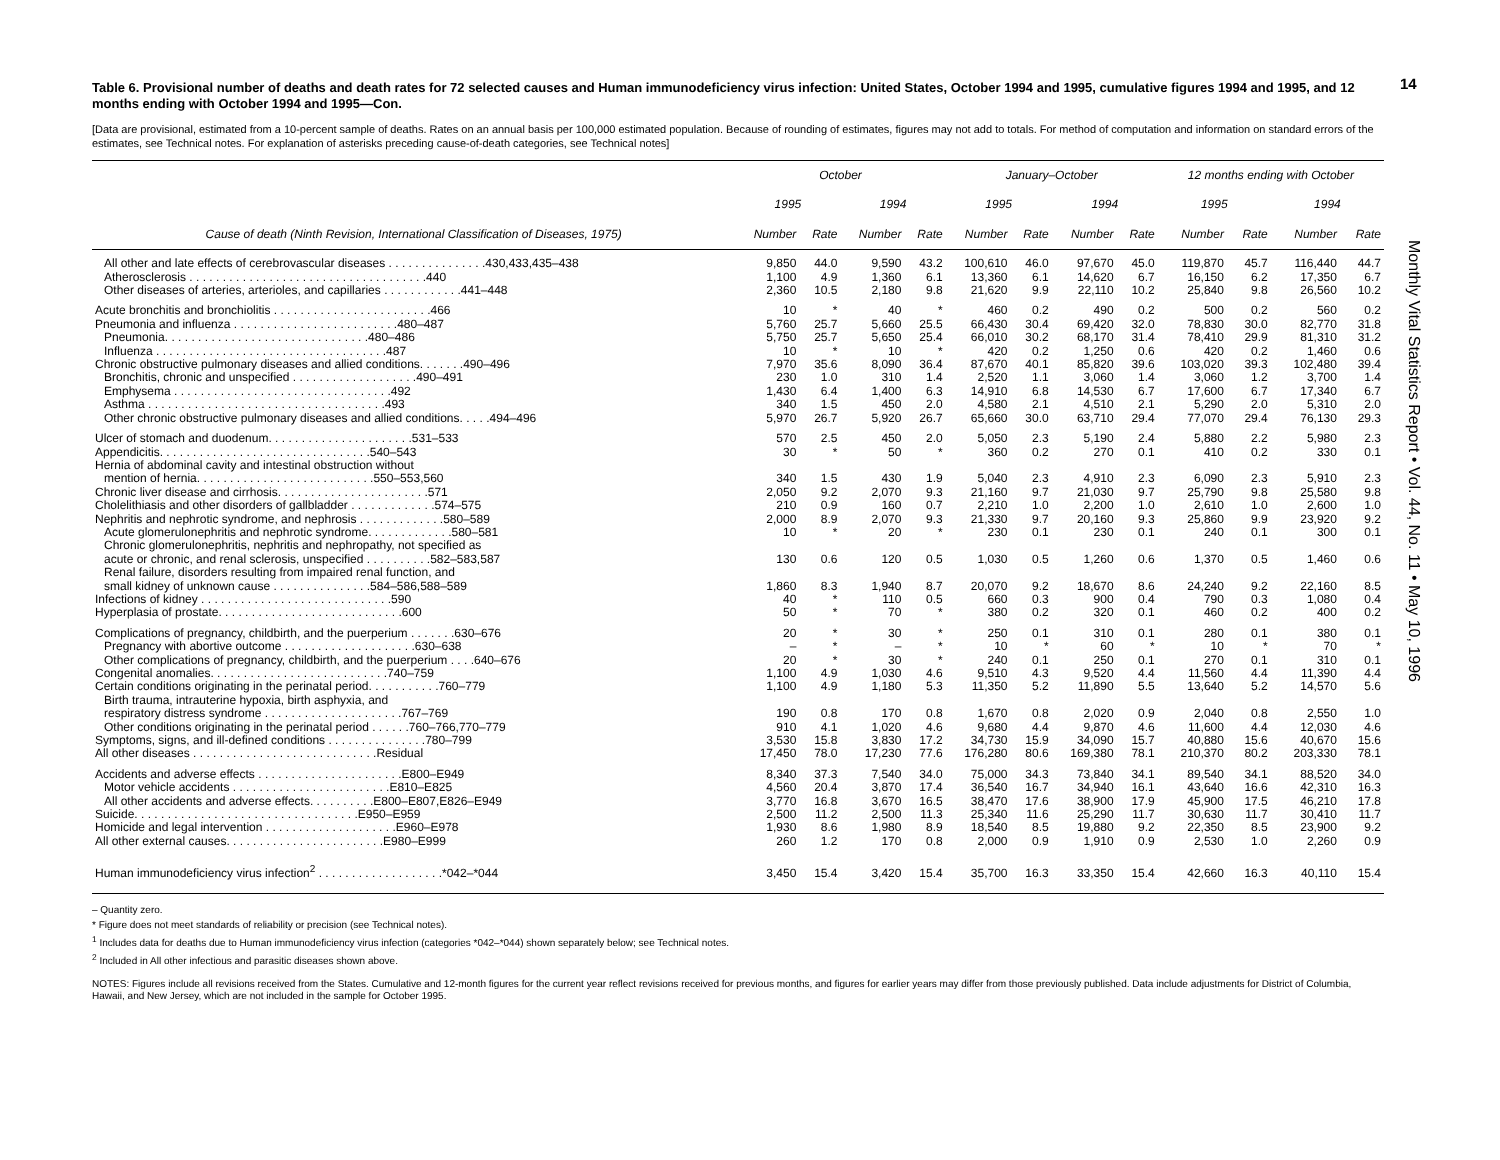14
Monthly Vital Statistics Report • Vol. 44, No. 11 • May 10, 1996
Table 6. Provisional number of deaths and death rates for 72 selected causes and Human immunodeficiency virus infection: United States, October 1994 and 1995, cumulative figures 1994 and 1995, and 12 months ending with October 1994 and 1995—Con.
[Data are provisional, estimated from a 10-percent sample of deaths. Rates on an annual basis per 100,000 estimated population. Because of rounding of estimates, figures may not add to totals. For method of computation and information on standard errors of the estimates, see Technical notes. For explanation of asterisks preceding cause-of-death categories, see Technical notes]
| | October | | | | January–October | | | | 12 months ending with October | | | |
| --- | --- | --- | --- | --- | --- | --- | --- | --- | --- | --- | --- | --- |
| | 1995 | | 1994 | | 1995 | | 1994 | | 1995 | | 1994 | |
| Cause of death (Ninth Revision, International Classification of Diseases, 1975) | Number | Rate | Number | Rate | Number | Rate | Number | Rate | Number | Rate | Number | Rate |
| All other and late effects of cerebrovascular diseases . . . . . . . . . . . . . . .430,433,435–438 | 9,850 | 44.0 | 9,590 | 43.2 | 100,610 | 46.0 | 97,670 | 45.0 | 119,870 | 45.7 | 116,440 | 44.7 |
| Atherosclerosis . . . . . . . . . . . . . . . . . . . . . . . . . . . . . . . . . . . .440 | 1,100 | 4.9 | 1,360 | 6.1 | 13,360 | 6.1 | 14,620 | 6.7 | 16,150 | 6.2 | 17,350 | 6.7 |
| Other diseases of arteries, arterioles, and capillaries . . . . . . . . . . . .441–448 | 2,360 | 10.5 | 2,180 | 9.8 | 21,620 | 9.9 | 22,110 | 10.2 | 25,840 | 9.8 | 26,560 | 10.2 |
| Acute bronchitis and bronchiolitis . . . . . . . . . . . . . . . . . . . . . . . .466 | 10 | * | 40 | * | 460 | 0.2 | 490 | 0.2 | 500 | 0.2 | 560 | 0.2 |
| Pneumonia and influenza . . . . . . . . . . . . . . . . . . . . . . . . .480–487 | 5,760 | 25.7 | 5,660 | 25.5 | 66,430 | 30.4 | 69,420 | 32.0 | 78,830 | 30.0 | 82,770 | 31.8 |
| Pneumonia. . . . . . . . . . . . . . . . . . . . . . . . . . . . . . .480–486 | 5,750 | 25.7 | 5,650 | 25.4 | 66,010 | 30.2 | 68,170 | 31.4 | 78,410 | 29.9 | 81,310 | 31.2 |
| Influenza . . . . . . . . . . . . . . . . . . . . . . . . . . . . . . . . . . .487 | 10 | * | 10 | * | 420 | 0.2 | 1,250 | 0.6 | 420 | 0.2 | 1,460 | 0.6 |
| Chronic obstructive pulmonary diseases and allied conditions. . . . . . .490–496 | 7,970 | 35.6 | 8,090 | 36.4 | 87,670 | 40.1 | 85,820 | 39.6 | 103,020 | 39.3 | 102,480 | 39.4 |
| Bronchitis, chronic and unspecified . . . . . . . . . . . . . . . . . . .490–491 | 230 | 1.0 | 310 | 1.4 | 2,520 | 1.1 | 3,060 | 1.4 | 3,060 | 1.2 | 3,700 | 1.4 |
| Emphysema . . . . . . . . . . . . . . . . . . . . . . . . . . . . . . . . .492 | 1,430 | 6.4 | 1,400 | 6.3 | 14,910 | 6.8 | 14,530 | 6.7 | 17,600 | 6.7 | 17,340 | 6.7 |
| Asthma . . . . . . . . . . . . . . . . . . . . . . . . . . . . . . . . . . . .493 | 340 | 1.5 | 450 | 2.0 | 4,580 | 2.1 | 4,510 | 2.1 | 5,290 | 2.0 | 5,310 | 2.0 |
| Other chronic obstructive pulmonary diseases and allied conditions. . . . .494–496 | 5,970 | 26.7 | 5,920 | 26.7 | 65,660 | 30.0 | 63,710 | 29.4 | 77,070 | 29.4 | 76,130 | 29.3 |
| Ulcer of stomach and duodenum. . . . . . . . . . . . . . . . . . . . . .531–533 | 570 | 2.5 | 450 | 2.0 | 5,050 | 2.3 | 5,190 | 2.4 | 5,880 | 2.2 | 5,980 | 2.3 |
| Appendicitis. . . . . . . . . . . . . . . . . . . . . . . . . . . . . . . .540–543 | 30 | * | 50 | * | 360 | 0.2 | 270 | 0.1 | 410 | 0.2 | 330 | 0.1 |
| Hernia of abdominal cavity and intestinal obstruction without | | | | | | | | | | | | |
| mention of hernia. . . . . . . . . . . . . . . . . . . . . . . . . . .550–553,560 | 340 | 1.5 | 430 | 1.9 | 5,040 | 2.3 | 4,910 | 2.3 | 6,090 | 2.3 | 5,910 | 2.3 |
| Chronic liver disease and cirrhosis. . . . . . . . . . . . . . . . . . . . . . .571 | 2,050 | 9.2 | 2,070 | 9.3 | 21,160 | 9.7 | 21,030 | 9.7 | 25,790 | 9.8 | 25,580 | 9.8 |
| Cholelithiasis and other disorders of gallbladder . . . . . . . . . . . . .574–575 | 210 | 0.9 | 160 | 0.7 | 2,210 | 1.0 | 2,200 | 1.0 | 2,610 | 1.0 | 2,600 | 1.0 |
| Nephritis and nephrotic syndrome, and nephrosis . . . . . . . . . . . . .580–589 | 2,000 | 8.9 | 2,070 | 9.3 | 21,330 | 9.7 | 20,160 | 9.3 | 25,860 | 9.9 | 23,920 | 9.2 |
| Acute glomerulonephritis and nephrotic syndrome. . . . . . . . . . . . .580–581 | 10 | * | 20 | * | 230 | 0.1 | 230 | 0.1 | 240 | 0.1 | 300 | 0.1 |
| Chronic glomerulonephritis, nephritis and nephropathy, not specified as | | | | | | | | | | | | |
| acute or chronic, and renal sclerosis, unspecified . . . . . . . . . .582–583,587 | 130 | 0.6 | 120 | 0.5 | 1,030 | 0.5 | 1,260 | 0.6 | 1,370 | 0.5 | 1,460 | 0.6 |
| Renal failure, disorders resulting from impaired renal function, and | | | | | | | | | | | | |
| small kidney of unknown cause . . . . . . . . . . . . . . .584–586,588–589 | 1,860 | 8.3 | 1,940 | 8.7 | 20,070 | 9.2 | 18,670 | 8.6 | 24,240 | 9.2 | 22,160 | 8.5 |
| Infections of kidney . . . . . . . . . . . . . . . . . . . . . . . . . . . . .590 | 40 | * | 110 | 0.5 | 660 | 0.3 | 900 | 0.4 | 790 | 0.3 | 1,080 | 0.4 |
| Hyperplasia of prostate. . . . . . . . . . . . . . . . . . . . . . . . . . . .600 | 50 | * | 70 | * | 380 | 0.2 | 320 | 0.1 | 460 | 0.2 | 400 | 0.2 |
| Complications of pregnancy, childbirth, and the puerperium . . . . . . .630–676 | 20 | * | 30 | * | 250 | 0.1 | 310 | 0.1 | 280 | 0.1 | 380 | 0.1 |
| Pregnancy with abortive outcome . . . . . . . . . . . . . . . . . . . .630–638 | – | * | – | * | 10 | * | 60 | * | 10 | * | 70 | * |
| Other complications of pregnancy, childbirth, and the puerperium . . . .640–676 | 20 | * | 30 | * | 240 | 0.1 | 250 | 0.1 | 270 | 0.1 | 310 | 0.1 |
| Congenital anomalies. . . . . . . . . . . . . . . . . . . . . . . . . . .740–759 | 1,100 | 4.9 | 1,030 | 4.6 | 9,510 | 4.3 | 9,520 | 4.4 | 11,560 | 4.4 | 11,390 | 4.4 |
| Certain conditions originating in the perinatal period. . . . . . . . . . .760–779 | 1,100 | 4.9 | 1,180 | 5.3 | 11,350 | 5.2 | 11,890 | 5.5 | 13,640 | 5.2 | 14,570 | 5.6 |
| Birth trauma, intrauterine hypoxia, birth asphyxia, and | | | | | | | | | | | | |
| respiratory distress syndrome . . . . . . . . . . . . . . . . . . . . .767–769 | 190 | 0.8 | 170 | 0.8 | 1,670 | 0.8 | 2,020 | 0.9 | 2,040 | 0.8 | 2,550 | 1.0 |
| Other conditions originating in the perinatal period . . . . . .760–766,770–779 | 910 | 4.1 | 1,020 | 4.6 | 9,680 | 4.4 | 9,870 | 4.6 | 11,600 | 4.4 | 12,030 | 4.6 |
| Symptoms, signs, and ill-defined conditions . . . . . . . . . . . . . . .780–799 | 3,530 | 15.8 | 3,830 | 17.2 | 34,730 | 15.9 | 34,090 | 15.7 | 40,880 | 15.6 | 40,670 | 15.6 |
| All other diseases . . . . . . . . . . . . . . . . . . . . . . . . . . . .Residual | 17,450 | 78.0 | 17,230 | 77.6 | 176,280 | 80.6 | 169,380 | 78.1 | 210,370 | 80.2 | 203,330 | 78.1 |
| Accidents and adverse effects . . . . . . . . . . . . . . . . . . . . . .E800–E949 | 8,340 | 37.3 | 7,540 | 34.0 | 75,000 | 34.3 | 73,840 | 34.1 | 89,540 | 34.1 | 88,520 | 34.0 |
| Motor vehicle accidents . . . . . . . . . . . . . . . . . . . . . . . .E810–E825 | 4,560 | 20.4 | 3,870 | 17.4 | 36,540 | 16.7 | 34,940 | 16.1 | 43,640 | 16.6 | 42,310 | 16.3 |
| All other accidents and adverse effects. . . . . . . . . .E800–E807,E826–E949 | 3,770 | 16.8 | 3,670 | 16.5 | 38,470 | 17.6 | 38,900 | 17.9 | 45,900 | 17.5 | 46,210 | 17.8 |
| Suicide. . . . . . . . . . . . . . . . . . . . . . . . . . . . . . . . . .E950–E959 | 2,500 | 11.2 | 2,500 | 11.3 | 25,340 | 11.6 | 25,290 | 11.7 | 30,630 | 11.7 | 30,410 | 11.7 |
| Homicide and legal intervention . . . . . . . . . . . . . . . . . . . .E960–E978 | 1,930 | 8.6 | 1,980 | 8.9 | 18,540 | 8.5 | 19,880 | 9.2 | 22,350 | 8.5 | 23,900 | 9.2 |
| All other external causes. . . . . . . . . . . . . . . . . . . . . . . .E980–E999 | 260 | 1.2 | 170 | 0.8 | 2,000 | 0.9 | 1,910 | 0.9 | 2,530 | 1.0 | 2,260 | 0.9 |
| Human immunodeficiency virus infection<sup>2</sup> . . . . . . . . . . . . . . . . . . .*042–*044 | 3,450 | 15.4 | 3,420 | 15.4 | 35,700 | 16.3 | 33,350 | 15.4 | 42,660 | 16.3 | 40,110 | 15.4 |
– Quantity zero.
* Figure does not meet standards of reliability or precision (see Technical notes).
<sup>1</sup> Includes data for deaths due to Human immunodeficiency virus infection (categories *042–*044) shown separately below; see Technical notes.
<sup>2</sup> Included in All other infectious and parasitic diseases shown above.
NOTES: Figures include all revisions received from the States. Cumulative and 12-month figures for the current year reflect revisions received for previous months, and figures for earlier years may differ from those previously published. Data include adjustments for District of Columbia, Hawaii, and New Jersey, which are not included in the sample for October 1995.